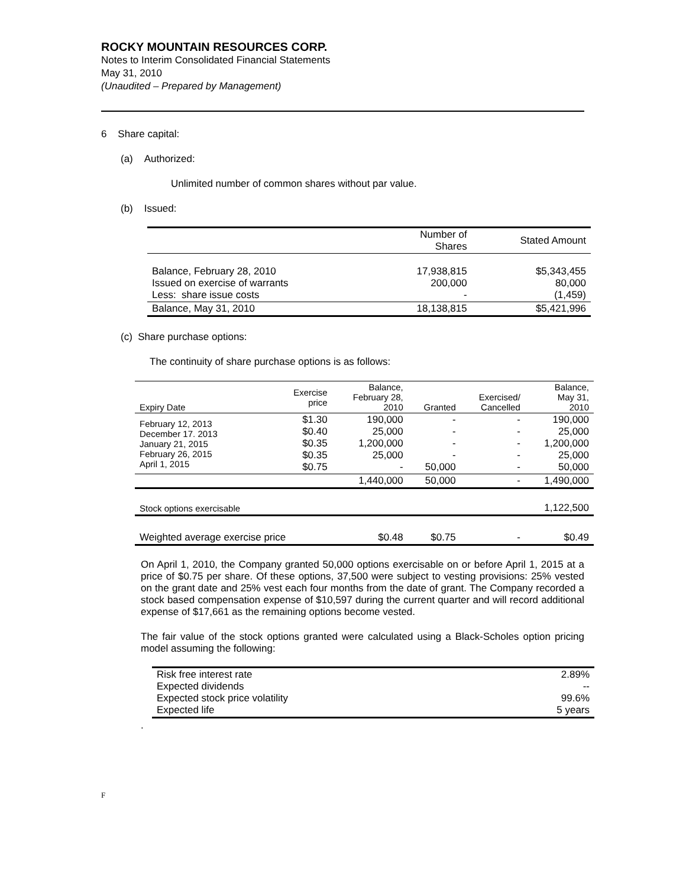ROCKY MOUNTAIN RESOURCES CORP.
Notes to Interim Consolidated Financial Statements
May 31, 2010
(Unaudited – Prepared by Management)
6 Share capital:
(a) Authorized:
Unlimited number of common shares without par value.
(b) Issued:
| | Number of Shares | Stated Amount |
| --- | --- | --- |
| Balance, February 28, 2010 Issued on exercise of warrants Less: share issue costs | 17,938,815 200,000 - | $5,343,455 80,000 (1,459) |
| Balance, May 31, 2010 | 18,138,815 | $5,421,996 |
(c) Share purchase options:
The continuity of share purchase options is as follows:
| Expiry Date | Exercise price | Balance, February 28, 2010 | Granted | Exercised/ Cancelled | Balance, May 31, 2010 |
| --- | --- | --- | --- | --- | --- |
| February 12, 2013 December 17. 2013 January 21, 2015 February 26, 2015 April 1, 2015 | $1.30 $0.40 $0.35 $0.35 $0.75 | 190,000 25,000 1,200,000 25,000 - | - - - - 50,000 | - - - - - | 190,000 25,000 1,200,000 25,000 50,000 |
| | | 1,440,000 | 50,000 | - | 1,490,000 |
| Stock options exercisable | | | | | 1,122,500 |
| Weighted average exercise price | | $0.48 | $0.75 | - | $0.49 |
On April 1, 2010, the Company granted 50,000 options exercisable on or before April 1, 2015 at a price of $0.75 per share. Of these options, 37,500 were subject to vesting provisions: 25% vested on the grant date and 25% vest each four months from the date of grant. The Company recorded a stock based compensation expense of $10,597 during the current quarter and will record additional expense of $17,661 as the remaining options become vested.
The fair value of the stock options granted were calculated using a Black-Scholes option pricing model assuming the following:
| Risk free interest rate Expected dividends Expected stock price volatility Expected life | 2.89% -- 99.6% 5 years |
.
F